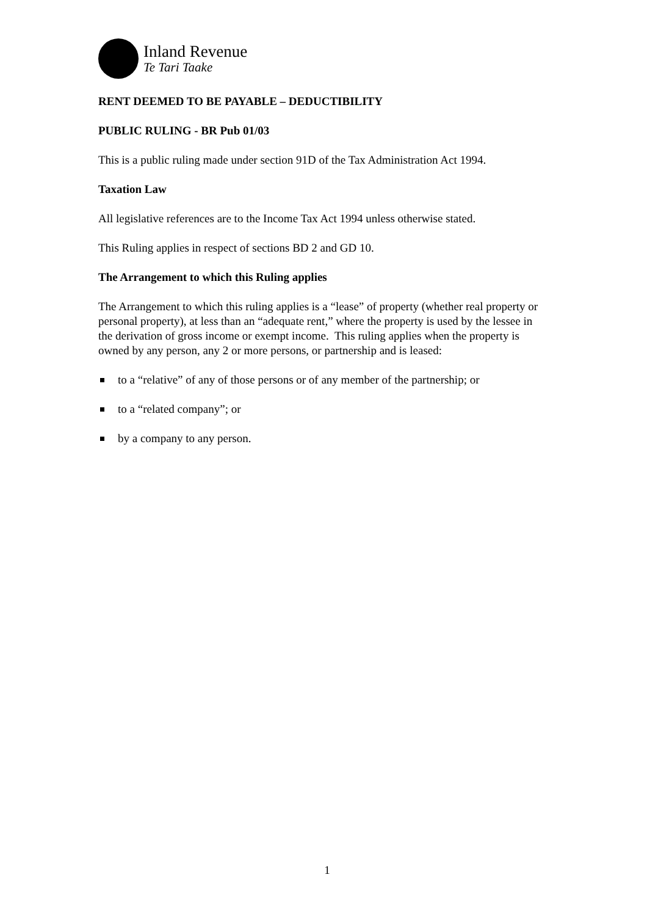Inland Revenue
Te Tari Taake
RENT DEEMED TO BE PAYABLE – DEDUCTIBILITY
PUBLIC RULING - BR Pub 01/03
This is a public ruling made under section 91D of the Tax Administration Act 1994.
Taxation Law
All legislative references are to the Income Tax Act 1994 unless otherwise stated.
This Ruling applies in respect of sections BD 2 and GD 10.
The Arrangement to which this Ruling applies
The Arrangement to which this ruling applies is a “lease” of property (whether real property or personal property), at less than an “adequate rent,” where the property is used by the lessee in the derivation of gross income or exempt income. This ruling applies when the property is owned by any person, any 2 or more persons, or partnership and is leased:
to a “relative” of any of those persons or of any member of the partnership; or
to a “related company”; or
by a company to any person.
1